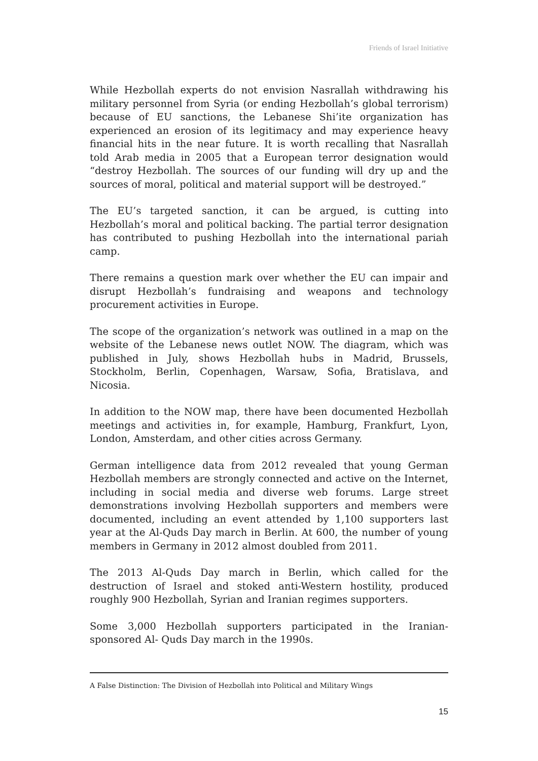Friends of Israel Initiative
While Hezbollah experts do not envision Nasrallah withdrawing his military personnel from Syria (or ending Hezbollah’s global terrorism) because of EU sanctions, the Lebanese Shi’ite organization has experienced an erosion of its legitimacy and may experience heavy financial hits in the near future. It is worth recalling that Nasrallah told Arab media in 2005 that a European terror designation would “destroy Hezbollah. The sources of our funding will dry up and the sources of moral, political and material support will be destroyed.”
The EU’s targeted sanction, it can be argued, is cutting into Hezbollah’s moral and political backing. The partial terror designation has contributed to pushing Hezbollah into the international pariah camp.
There remains a question mark over whether the EU can impair and disrupt Hezbollah’s fundraising and weapons and technology procurement activities in Europe.
The scope of the organization’s network was outlined in a map on the website of the Lebanese news outlet NOW. The diagram, which was published in July, shows Hezbollah hubs in Madrid, Brussels, Stockholm, Berlin, Copenhagen, Warsaw, Sofia, Bratislava, and Nicosia.
In addition to the NOW map, there have been documented Hezbollah meetings and activities in, for example, Hamburg, Frankfurt, Lyon, London, Amsterdam, and other cities across Germany.
German intelligence data from 2012 revealed that young German Hezbollah members are strongly connected and active on the Internet, including in social media and diverse web forums. Large street demonstrations involving Hezbollah supporters and members were documented, including an event attended by 1,100 supporters last year at the Al-Quds Day march in Berlin. At 600, the number of young members in Germany in 2012 almost doubled from 2011.
The 2013 Al-Quds Day march in Berlin, which called for the destruction of Israel and stoked anti-Western hostility, produced roughly 900 Hezbollah, Syrian and Iranian regimes supporters.
Some 3,000 Hezbollah supporters participated in the Iranian-sponsored Al- Quds Day march in the 1990s.
A False Distinction: The Division of Hezbollah into Political and Military Wings
15